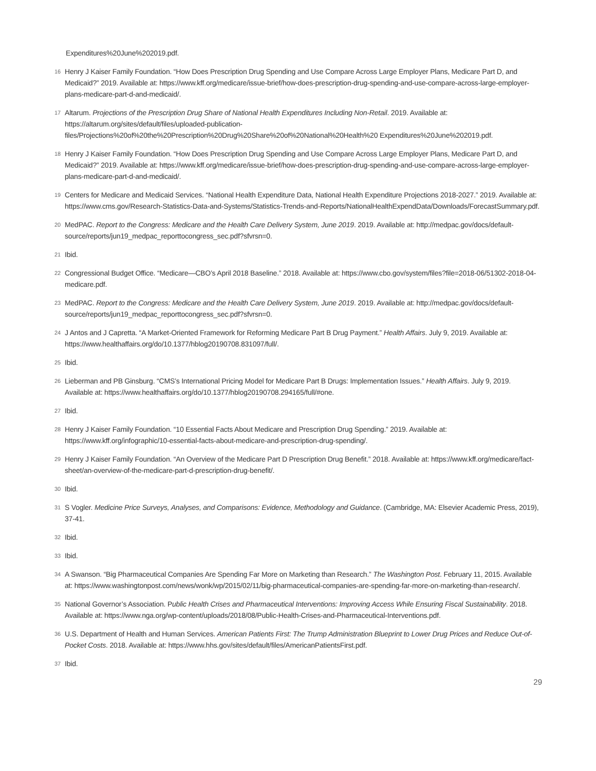Expenditures%20June%202019.pdf.
16 Henry J Kaiser Family Foundation. “How Does Prescription Drug Spending and Use Compare Across Large Employer Plans, Medicare Part D, and Medicaid?” 2019. Available at: https://www.kff.org/medicare/issue-brief/how-does-prescription-drug-spending-and-use-compare-across-large-employer-plans-medicare-part-d-and-medicaid/.
17 Altarum. Projections of the Prescription Drug Share of National Health Expenditures Including Non-Retail. 2019. Available at: https://altarum.org/sites/default/files/uploaded-publication-files/Projections%20of%20the%20Prescription%20Drug%20Share%20of%20National%20Health%20 Expenditures%20June%202019.pdf.
18 Henry J Kaiser Family Foundation. “How Does Prescription Drug Spending and Use Compare Across Large Employer Plans, Medicare Part D, and Medicaid?” 2019. Available at: https://www.kff.org/medicare/issue-brief/how-does-prescription-drug-spending-and-use-compare-across-large-employer-plans-medicare-part-d-and-medicaid/.
19 Centers for Medicare and Medicaid Services. “National Health Expenditure Data, National Health Expenditure Projections 2018-2027.” 2019. Available at: https://www.cms.gov/Research-Statistics-Data-and-Systems/Statistics-Trends-and-Reports/NationalHealthExpendData/Downloads/ForecastSummary.pdf.
20 MedPAC. Report to the Congress: Medicare and the Health Care Delivery System, June 2019. 2019. Available at: http://medpac.gov/docs/default-source/reports/jun19_medpac_reporttocongress_sec.pdf?sfvrsn=0.
21 Ibid.
22 Congressional Budget Office. “Medicare—CBO’s April 2018 Baseline.” 2018. Available at: https://www.cbo.gov/system/files?file=2018-06/51302-2018-04-medicare.pdf.
23 MedPAC. Report to the Congress: Medicare and the Health Care Delivery System, June 2019. 2019. Available at: http://medpac.gov/docs/default-source/reports/jun19_medpac_reporttocongress_sec.pdf?sfvrsn=0.
24 J Antos and J Capretta. “A Market-Oriented Framework for Reforming Medicare Part B Drug Payment.” Health Affairs. July 9, 2019. Available at: https://www.healthaffairs.org/do/10.1377/hblog20190708.831097/full/.
25 Ibid.
26 Lieberman and PB Ginsburg. “CMS’s International Pricing Model for Medicare Part B Drugs: Implementation Issues.” Health Affairs. July 9, 2019. Available at: https://www.healthaffairs.org/do/10.1377/hblog20190708.294165/full/#one.
27 Ibid.
28 Henry J Kaiser Family Foundation. “10 Essential Facts About Medicare and Prescription Drug Spending.” 2019. Available at: https://www.kff.org/infographic/10-essential-facts-about-medicare-and-prescription-drug-spending/.
29 Henry J Kaiser Family Foundation. “An Overview of the Medicare Part D Prescription Drug Benefit.” 2018. Available at: https://www.kff.org/medicare/fact-sheet/an-overview-of-the-medicare-part-d-prescription-drug-benefit/.
30 Ibid.
31 S Vogler. Medicine Price Surveys, Analyses, and Comparisons: Evidence, Methodology and Guidance. (Cambridge, MA: Elsevier Academic Press, 2019), 37-41.
32 Ibid.
33 Ibid.
34 A Swanson. “Big Pharmaceutical Companies Are Spending Far More on Marketing than Research.” The Washington Post. February 11, 2015. Available at: https://www.washingtonpost.com/news/wonk/wp/2015/02/11/big-pharmaceutical-companies-are-spending-far-more-on-marketing-than-research/.
35 National Governor’s Association. Public Health Crises and Pharmaceutical Interventions: Improving Access While Ensuring Fiscal Sustainability. 2018. Available at: https://www.nga.org/wp-content/uploads/2018/08/Public-Health-Crises-and-Pharmaceutical-Interventions.pdf.
36 U.S. Department of Health and Human Services. American Patients First: The Trump Administration Blueprint to Lower Drug Prices and Reduce Out-of-Pocket Costs. 2018. Available at: https://www.hhs.gov/sites/default/files/AmericanPatientsFirst.pdf.
37 Ibid.
29